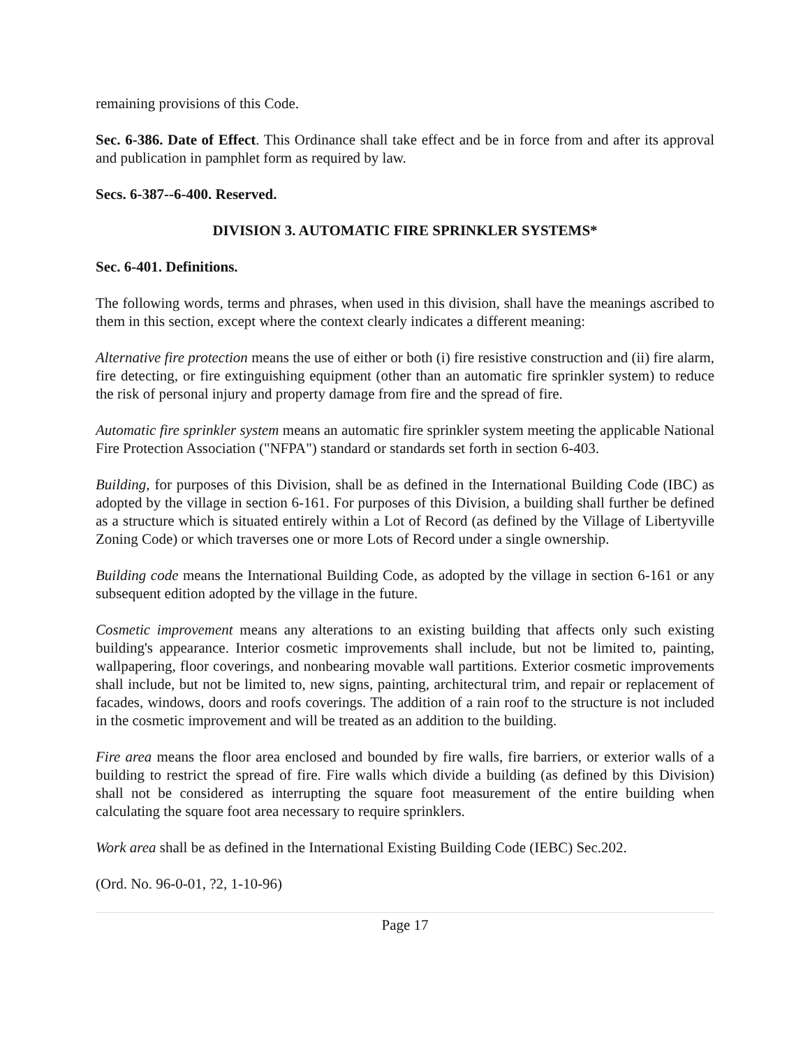remaining provisions of this Code.
Sec. 6-386. Date of Effect. This Ordinance shall take effect and be in force from and after its approval and publication in pamphlet form as required by law.
Secs. 6-387--6-400. Reserved.
DIVISION 3. AUTOMATIC FIRE SPRINKLER SYSTEMS*
Sec. 6-401. Definitions.
The following words, terms and phrases, when used in this division, shall have the meanings ascribed to them in this section, except where the context clearly indicates a different meaning:
Alternative fire protection means the use of either or both (i) fire resistive construction and (ii) fire alarm, fire detecting, or fire extinguishing equipment (other than an automatic fire sprinkler system) to reduce the risk of personal injury and property damage from fire and the spread of fire.
Automatic fire sprinkler system means an automatic fire sprinkler system meeting the applicable National Fire Protection Association ("NFPA") standard or standards set forth in section 6-403.
Building, for purposes of this Division, shall be as defined in the International Building Code (IBC) as adopted by the village in section 6-161. For purposes of this Division, a building shall further be defined as a structure which is situated entirely within a Lot of Record (as defined by the Village of Libertyville Zoning Code) or which traverses one or more Lots of Record under a single ownership.
Building code means the International Building Code, as adopted by the village in section 6-161 or any subsequent edition adopted by the village in the future.
Cosmetic improvement means any alterations to an existing building that affects only such existing building's appearance. Interior cosmetic improvements shall include, but not be limited to, painting, wallpapering, floor coverings, and nonbearing movable wall partitions. Exterior cosmetic improvements shall include, but not be limited to, new signs, painting, architectural trim, and repair or replacement of facades, windows, doors and roofs coverings. The addition of a rain roof to the structure is not included in the cosmetic improvement and will be treated as an addition to the building.
Fire area means the floor area enclosed and bounded by fire walls, fire barriers, or exterior walls of a building to restrict the spread of fire. Fire walls which divide a building (as defined by this Division) shall not be considered as interrupting the square foot measurement of the entire building when calculating the square foot area necessary to require sprinklers.
Work area shall be as defined in the International Existing Building Code (IEBC) Sec.202.
(Ord. No. 96-0-01, ?2, 1-10-96)
Page 17